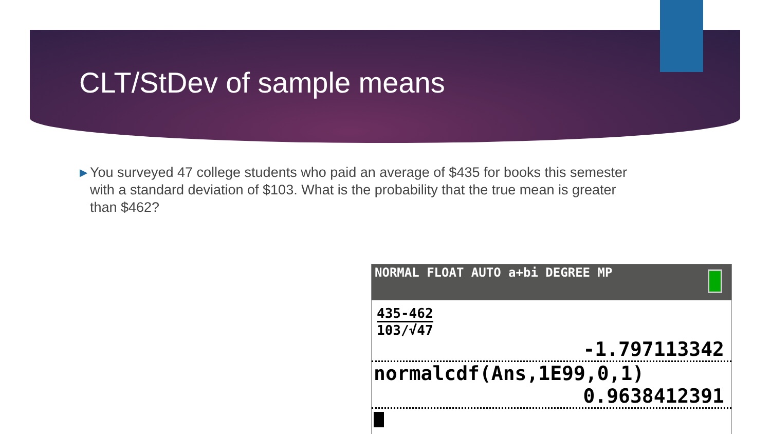CLT/StDev of sample means
▶ You surveyed 47 college students who paid an average of $435 for books this semester with a standard deviation of $103. What is the probability that the true mean is greater than $462?
NORMAL FLOAT AUTO a+bi DEGREE MP
435-462
103/√47
-1.797113342
normalcdf(Ans,1E99,0,1)
0.9638412391